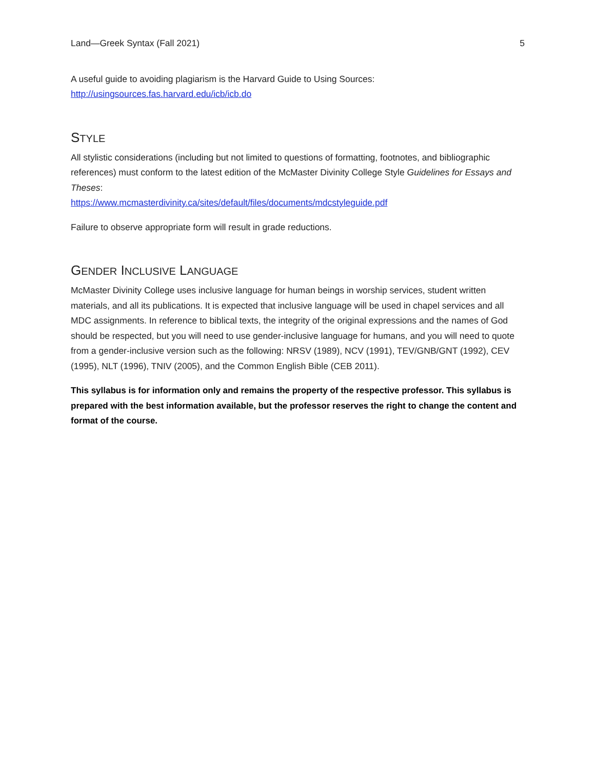Land—Greek Syntax (Fall 2021) 5
A useful guide to avoiding plagiarism is the Harvard Guide to Using Sources:
http://usingsources.fas.harvard.edu/icb/icb.do
STYLE
All stylistic considerations (including but not limited to questions of formatting, footnotes, and bibliographic references) must conform to the latest edition of the McMaster Divinity College Style Guidelines for Essays and Theses:
https://www.mcmasterdivinity.ca/sites/default/files/documents/mdcstyleguide.pdf
Failure to observe appropriate form will result in grade reductions.
GENDER INCLUSIVE LANGUAGE
McMaster Divinity College uses inclusive language for human beings in worship services, student written materials, and all its publications. It is expected that inclusive language will be used in chapel services and all MDC assignments. In reference to biblical texts, the integrity of the original expressions and the names of God should be respected, but you will need to use gender-inclusive language for humans, and you will need to quote from a gender-inclusive version such as the following: NRSV (1989), NCV (1991), TEV/GNB/GNT (1992), CEV (1995), NLT (1996), TNIV (2005), and the Common English Bible (CEB 2011).
This syllabus is for information only and remains the property of the respective professor. This syllabus is prepared with the best information available, but the professor reserves the right to change the content and format of the course.